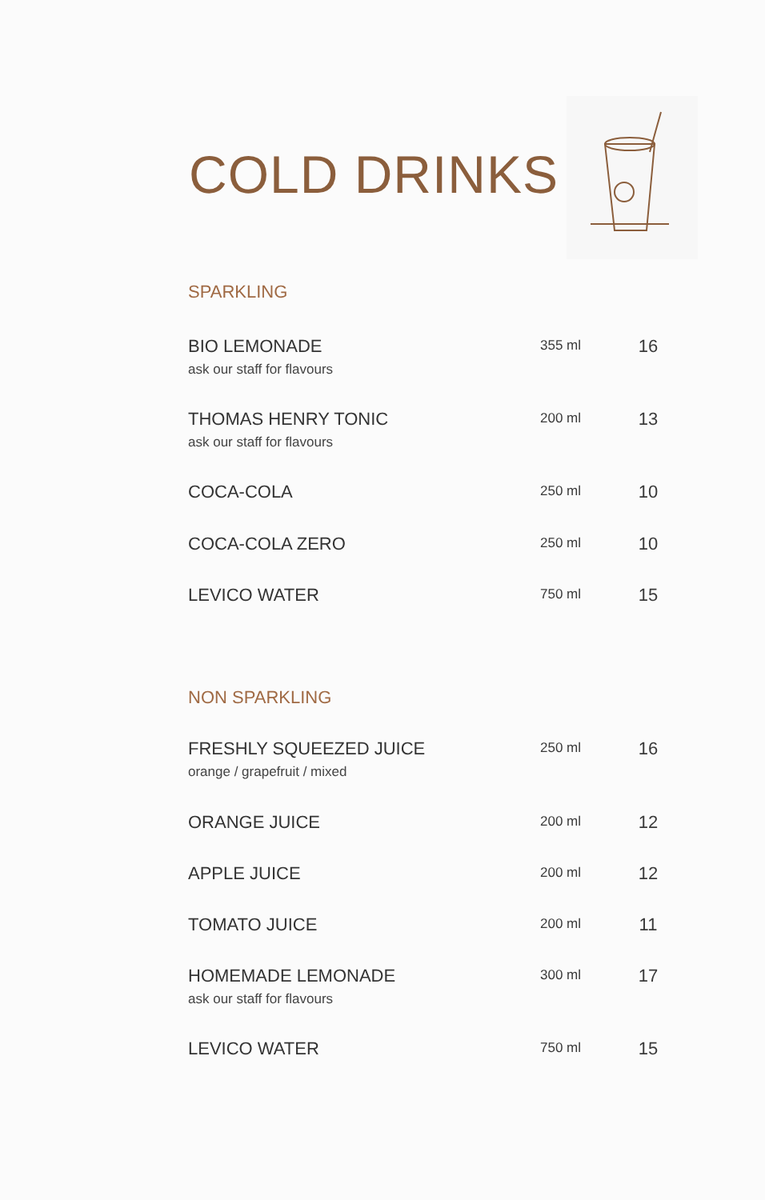COLD DRINKS
SPARKLING
| BIO LEMONADE ask our staff for flavours | 355 ml | 16 |
| THOMAS HENRY TONIC ask our staff for flavours | 200 ml | 13 |
| COCA-COLA | 250 ml | 10 |
| COCA-COLA ZERO | 250 ml | 10 |
| LEVICO WATER | 750 ml | 15 |
NON SPARKLING
| FRESHLY SQUEEZED JUICE orange / grapefruit / mixed | 250 ml | 16 |
| ORANGE JUICE | 200 ml | 12 |
| APPLE JUICE | 200 ml | 12 |
| TOMATO JUICE | 200 ml | 11 |
| HOMEMADE LEMONADE ask our staff for flavours | 300 ml | 17 |
| LEVICO WATER | 750 ml | 15 |